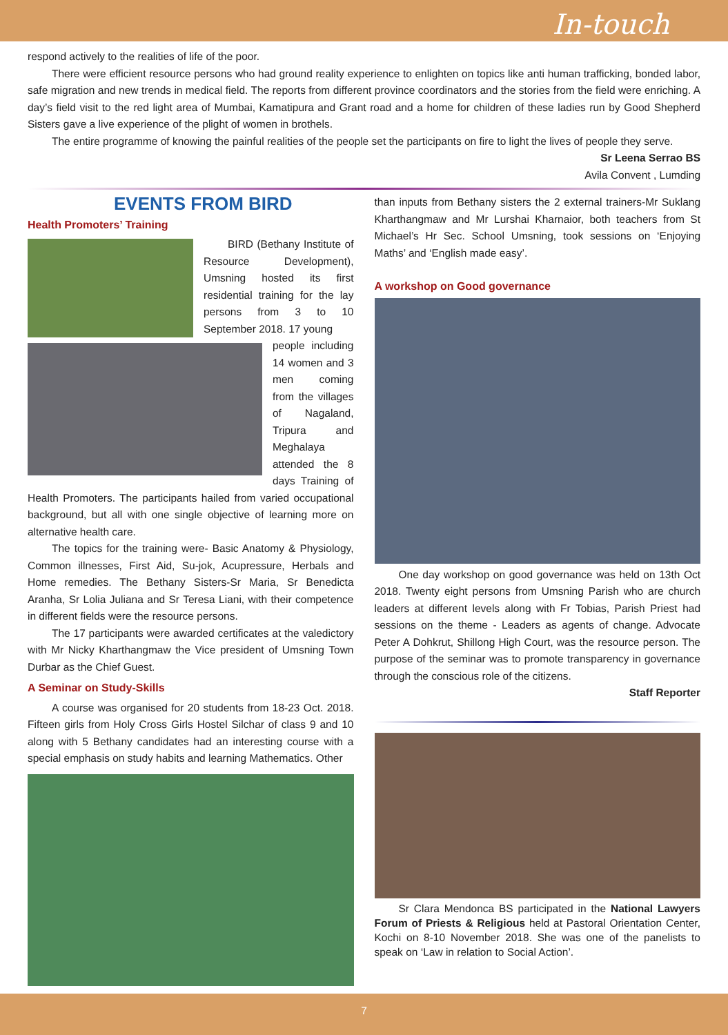In-touch
respond actively to the realities of life of the poor.
There were efficient resource persons who had ground reality experience to enlighten on topics like anti human trafficking, bonded labor, safe migration and new trends in medical field. The reports from different province coordinators and the stories from the field were enriching. A day’s field visit to the red light area of Mumbai, Kamatipura and Grant road and a home for children of these ladies run by Good Shepherd Sisters gave a live experience of the plight of women in brothels.
The entire programme of knowing the painful realities of the people set the participants on fire to light the lives of people they serve.
Sr Leena Serrao BS
Avila Convent , Lumding
EVENTS FROM BIRD
Health Promoters’ Training
BIRD (Bethany Institute of Resource Development), Umsning hosted its first residential training for the lay persons from 3 to 10 September 2018. 17 young
people including 14 women and 3 men coming from the villages of Nagaland, Tripura and Meghalaya attended the 8 days Training of Health Promoters. The participants hailed from varied occupational background, but all with one single objective of learning more on alternative health care.
The topics for the training were- Basic Anatomy & Physiology, Common illnesses, First Aid, Su-jok, Acupressure, Herbals and Home remedies. The Bethany Sisters-Sr Maria, Sr Benedicta Aranha, Sr Lolia Juliana and Sr Teresa Liani, with their competence in different fields were the resource persons.
The 17 participants were awarded certificates at the valedictory with Mr Nicky Kharthangmaw the Vice president of Umsning Town Durbar as the Chief Guest.
A Seminar on Study-Skills
A course was organised for 20 students from 18-23 Oct. 2018. Fifteen girls from Holy Cross Girls Hostel Silchar of class 9 and 10 along with 5 Bethany candidates had an interesting course with a special emphasis on study habits and learning Mathematics. Other
than inputs from Bethany sisters the 2 external trainers-Mr Suklang Kharthangmaw and Mr Lurshai Kharnaior, both teachers from St Michael’s Hr Sec. School Umsning, took sessions on ‘Enjoying Maths’ and ‘English made easy’.
A workshop on Good governance
One day workshop on good governance was held on 13th Oct 2018. Twenty eight persons from Umsning Parish who are church leaders at different levels along with Fr Tobias, Parish Priest had sessions on the theme - Leaders as agents of change. Advocate Peter A Dohkrut, Shillong High Court, was the resource person. The purpose of the seminar was to promote transparency in governance through the conscious role of the citizens.
Staff Reporter
Sr Clara Mendonca BS participated in the National Lawyers Forum of Priests & Religious held at Pastoral Orientation Center, Kochi on 8-10 November 2018. She was one of the panelists to speak on ‘Law in relation to Social Action’.
7